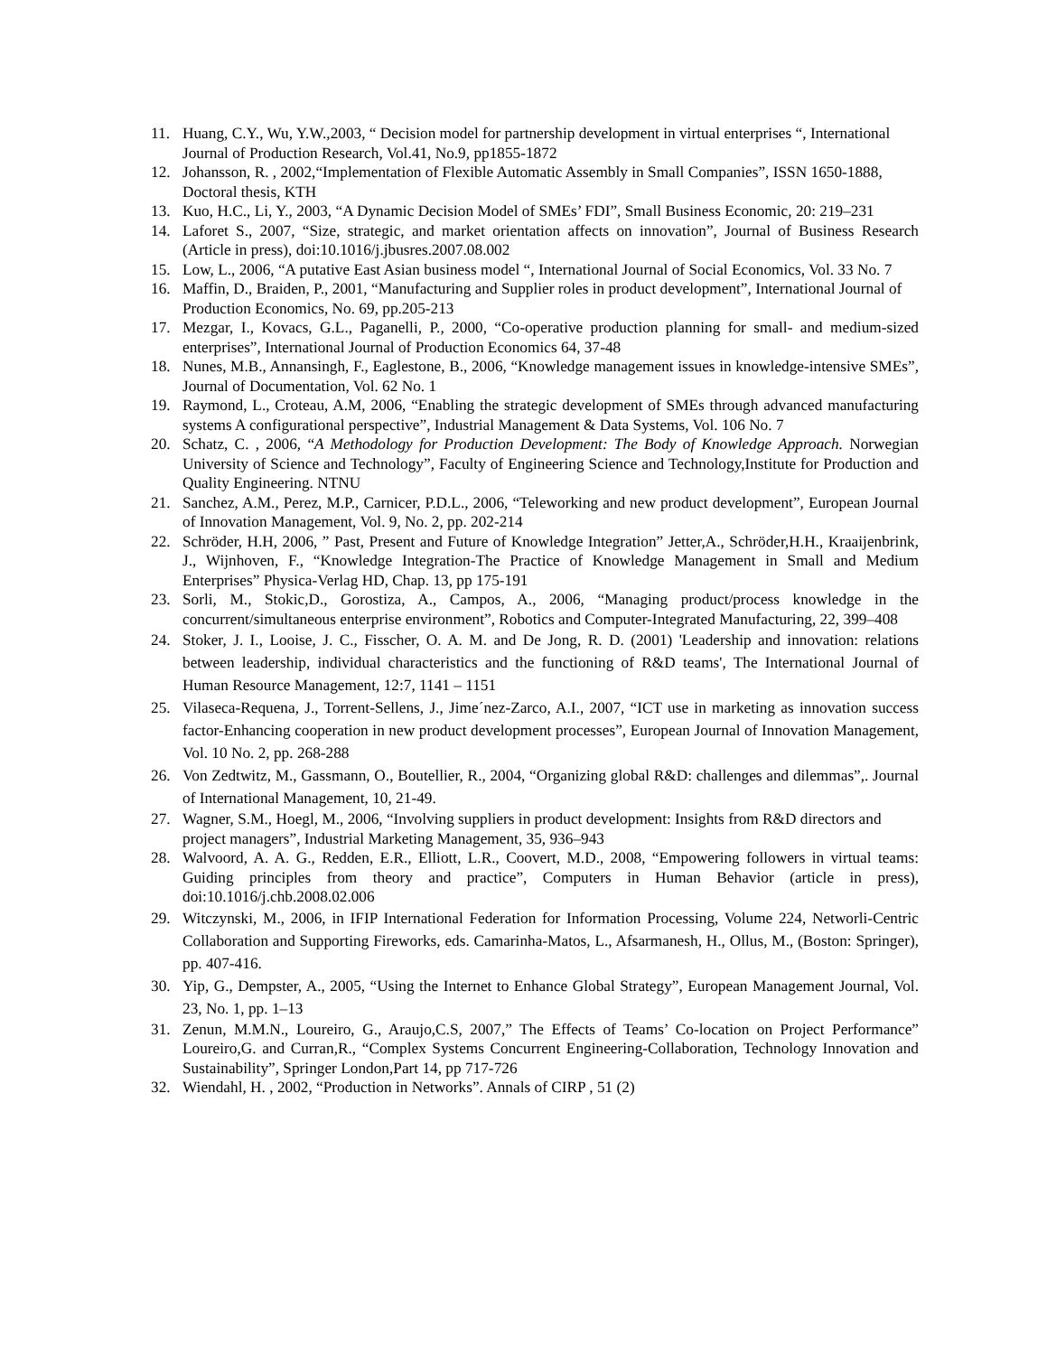11. Huang, C.Y., Wu, Y.W.,2003, “ Decision model for partnership development in virtual enterprises “, International Journal of Production Research, Vol.41, No.9, pp1855-1872
12. Johansson, R. , 2002,“Implementation of Flexible Automatic Assembly in Small Companies”, ISSN 1650-1888, Doctoral thesis, KTH
13. Kuo, H.C., Li, Y., 2003, “A Dynamic Decision Model of SMEs’ FDI”, Small Business Economic, 20: 219–231
14. Laforet S., 2007, “Size, strategic, and market orientation affects on innovation”, Journal of Business Research (Article in press), doi:10.1016/j.jbusres.2007.08.002
15. Low, L., 2006, “A putative East Asian business model “, International Journal of Social Economics, Vol. 33 No. 7
16. Maffin, D., Braiden, P., 2001, “Manufacturing and Supplier roles in product development”, International Journal of Production Economics, No. 69, pp.205-213
17. Mezgar, I., Kovacs, G.L., Paganelli, P., 2000, “Co-operative production planning for small- and medium-sized enterprises”, International Journal of Production Economics 64, 37-48
18. Nunes, M.B., Annansingh, F., Eaglestone, B., 2006, “Knowledge management issues in knowledge-intensive SMEs”, Journal of Documentation, Vol. 62 No. 1
19. Raymond, L., Croteau, A.M, 2006, “Enabling the strategic development of SMEs through advanced manufacturing systems A configurational perspective”, Industrial Management & Data Systems, Vol. 106 No. 7
20. Schatz, C. , 2006, “A Methodology for Production Development: The Body of Knowledge Approach. Norwegian University of Science and Technology”, Faculty of Engineering Science and Technology,Institute for Production and Quality Engineering. NTNU
21. Sanchez, A.M., Perez, M.P., Carnicer, P.D.L., 2006, “Teleworking and new product development”, European Journal of Innovation Management, Vol. 9, No. 2, pp. 202-214
22. Schröder, H.H, 2006, ” Past, Present and Future of Knowledge Integration” Jetter,A., Schröder,H.H., Kraaijenbrink, J., Wijnhoven, F., “Knowledge Integration-The Practice of Knowledge Management in Small and Medium Enterprises” Physica-Verlag HD, Chap. 13, pp 175-191
23. Sorli, M., Stokic,D., Gorostiza, A., Campos, A., 2006, “Managing product/process knowledge in the concurrent/simultaneous enterprise environment”, Robotics and Computer-Integrated Manufacturing, 22, 399–408
24. Stoker, J. I., Looise, J. C., Fisscher, O. A. M. and De Jong, R. D. (2001) 'Leadership and innovation: relations between leadership, individual characteristics and the functioning of R&D teams', The International Journal of Human Resource Management, 12:7, 1141 – 1151
25. Vilaseca-Requena, J., Torrent-Sellens, J., Jime´nez-Zarco, A.I., 2007, “ICT use in marketing as innovation success factor-Enhancing cooperation in new product development processes”, European Journal of Innovation Management, Vol. 10 No. 2, pp. 268-288
26. Von Zedtwitz, M., Gassmann, O., Boutellier, R., 2004, “Organizing global R&D: challenges and dilemmas”,. Journal of International Management, 10, 21-49.
27. Wagner, S.M., Hoegl, M., 2006, “Involving suppliers in product development: Insights from R&D directors and project managers”, Industrial Marketing Management, 35, 936–943
28. Walvoord, A. A. G., Redden, E.R., Elliott, L.R., Coovert, M.D., 2008, “Empowering followers in virtual teams: Guiding principles from theory and practice”, Computers in Human Behavior (article in press), doi:10.1016/j.chb.2008.02.006
29. Witczynski, M., 2006, in IFIP International Federation for Information Processing, Volume 224, Networli-Centric Collaboration and Supporting Fireworks, eds. Camarinha-Matos, L., Afsarmanesh, H., Ollus, M., (Boston: Springer), pp. 407-416.
30. Yip, G., Dempster, A., 2005, “Using the Internet to Enhance Global Strategy”, European Management Journal, Vol. 23, No. 1, pp. 1–13
31. Zenun, M.M.N., Loureiro, G., Araujo,C.S, 2007,” The Effects of Teams’ Co-location on Project Performance” Loureiro,G. and Curran,R., “Complex Systems Concurrent Engineering-Collaboration, Technology Innovation and Sustainability”, Springer London,Part 14, pp 717-726
32. Wiendahl, H. , 2002, “Production in Networks”. Annals of CIRP , 51 (2)